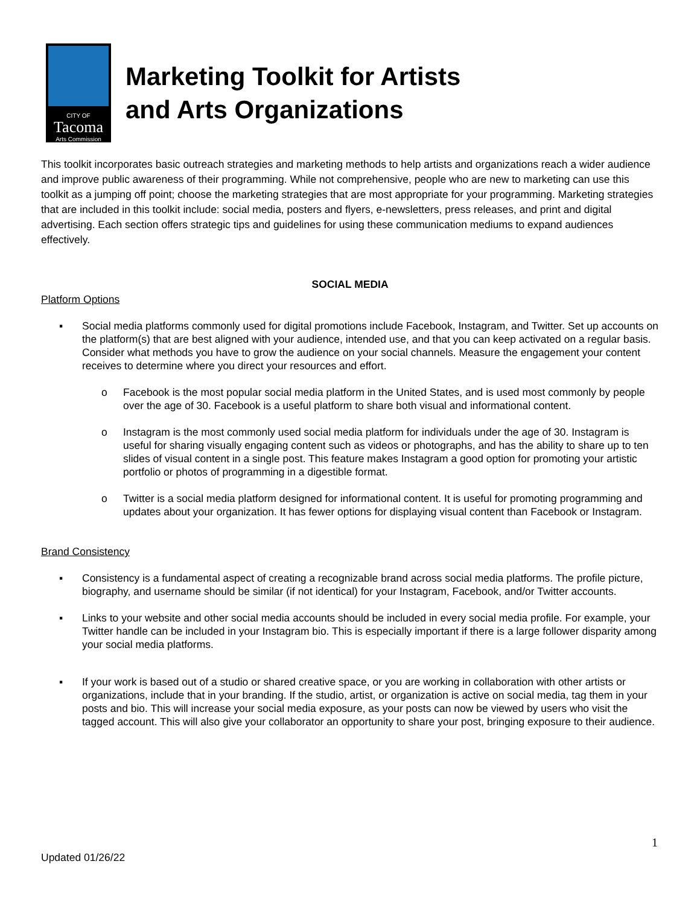CITY OF
Tacoma
Arts Commission
Marketing Toolkit for Artists
and Arts Organizations
This toolkit incorporates basic outreach strategies and marketing methods to help artists and organizations reach a wider audience and improve public awareness of their programming. While not comprehensive, people who are new to marketing can use this toolkit as a jumping off point; choose the marketing strategies that are most appropriate for your programming. Marketing strategies that are included in this toolkit include: social media, posters and flyers, e-newsletters, press releases, and print and digital advertising. Each section offers strategic tips and guidelines for using these communication mediums to expand audiences effectively.
SOCIAL MEDIA
Platform Options
▪ Social media platforms commonly used for digital promotions include Facebook, Instagram, and Twitter. Set up accounts on the platform(s) that are best aligned with your audience, intended use, and that you can keep activated on a regular basis. Consider what methods you have to grow the audience on your social channels. Measure the engagement your content receives to determine where you direct your resources and effort.
o Facebook is the most popular social media platform in the United States, and is used most commonly by people over the age of 30. Facebook is a useful platform to share both visual and informational content.
o Instagram is the most commonly used social media platform for individuals under the age of 30. Instagram is useful for sharing visually engaging content such as videos or photographs, and has the ability to share up to ten slides of visual content in a single post. This feature makes Instagram a good option for promoting your artistic portfolio or photos of programming in a digestible format.
o Twitter is a social media platform designed for informational content. It is useful for promoting programming and updates about your organization. It has fewer options for displaying visual content than Facebook or Instagram.
Brand Consistency
▪ Consistency is a fundamental aspect of creating a recognizable brand across social media platforms. The profile picture, biography, and username should be similar (if not identical) for your Instagram, Facebook, and/or Twitter accounts.
▪ Links to your website and other social media accounts should be included in every social media profile. For example, your Twitter handle can be included in your Instagram bio. This is especially important if there is a large follower disparity among your social media platforms.
▪ If your work is based out of a studio or shared creative space, or you are working in collaboration with other artists or organizations, include that in your branding. If the studio, artist, or organization is active on social media, tag them in your posts and bio. This will increase your social media exposure, as your posts can now be viewed by users who visit the tagged account. This will also give your collaborator an opportunity to share your post, bringing exposure to their audience.
1
Updated 01/26/22